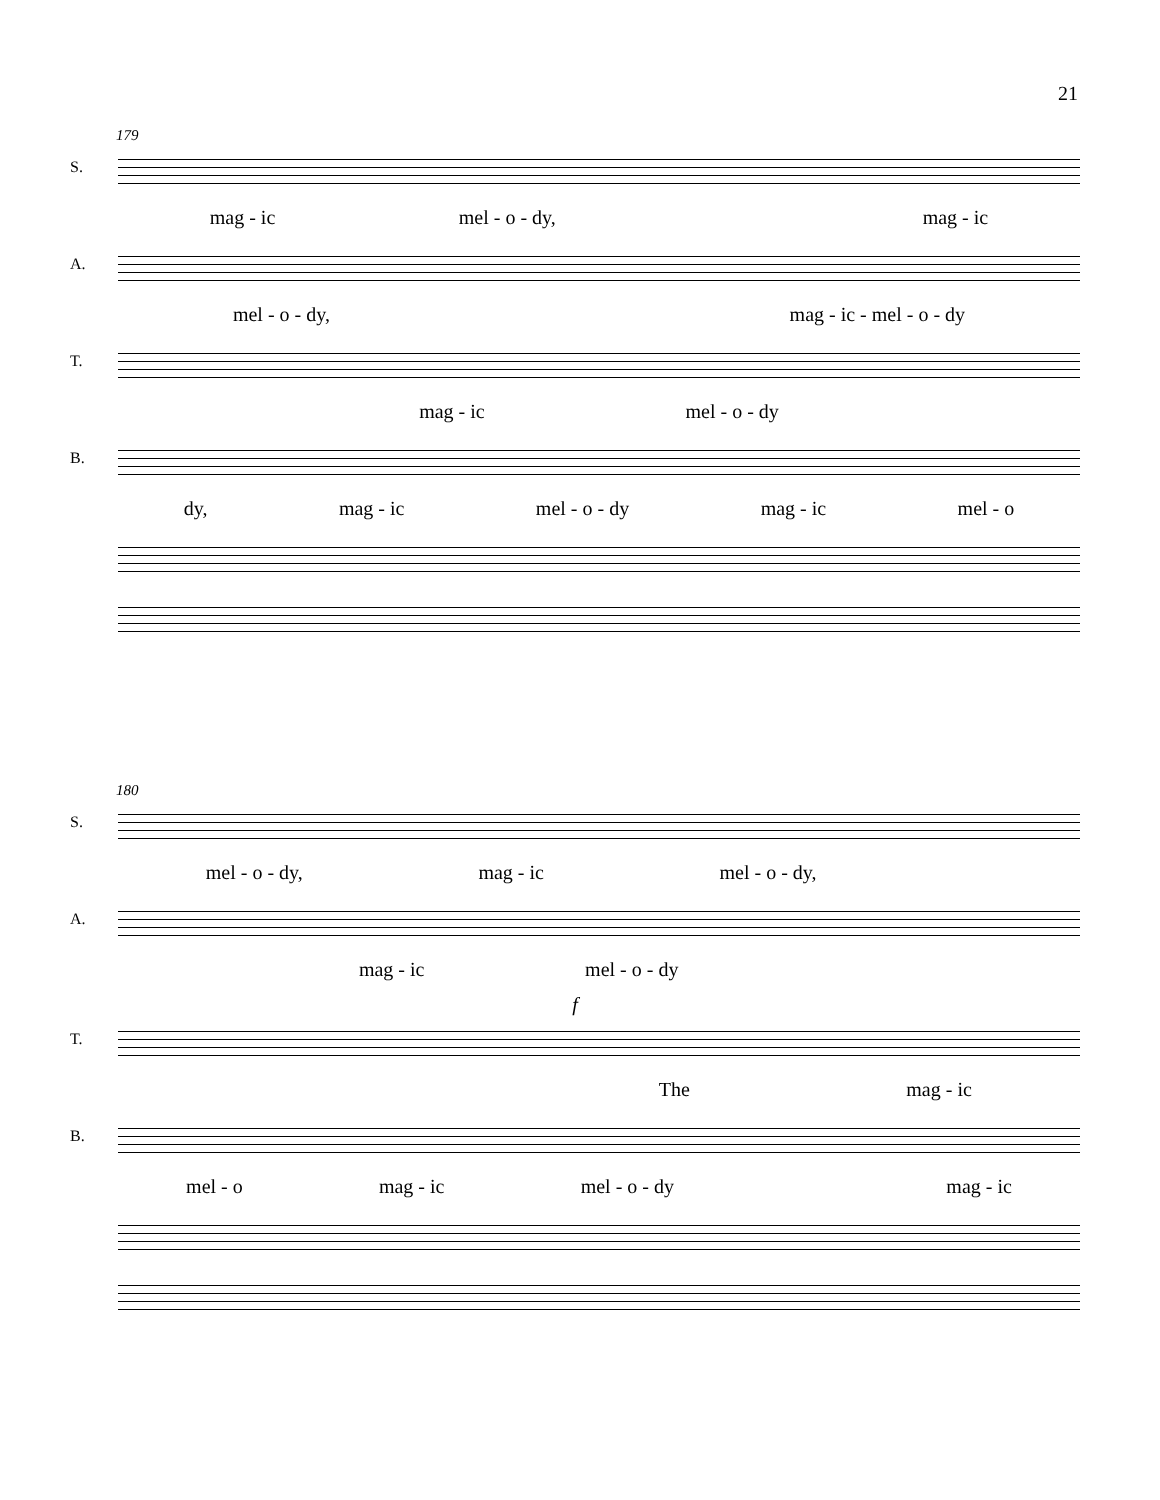21
179
S.
mag - ic mel - o - dy, mag - ic
A.
mel - o - dy, mag - ic - mel - o - dy
T.
mag - ic mel - o - dy
B.
dy, mag - ic mel - o - dy mag - ic mel - o
180
S.
mel - o - dy, mag - ic mel - o - dy,
A.
mag - ic mel - o - dy
f
T.
The mag - ic
B.
mel - o mag - ic mel - o - dy mag - ic